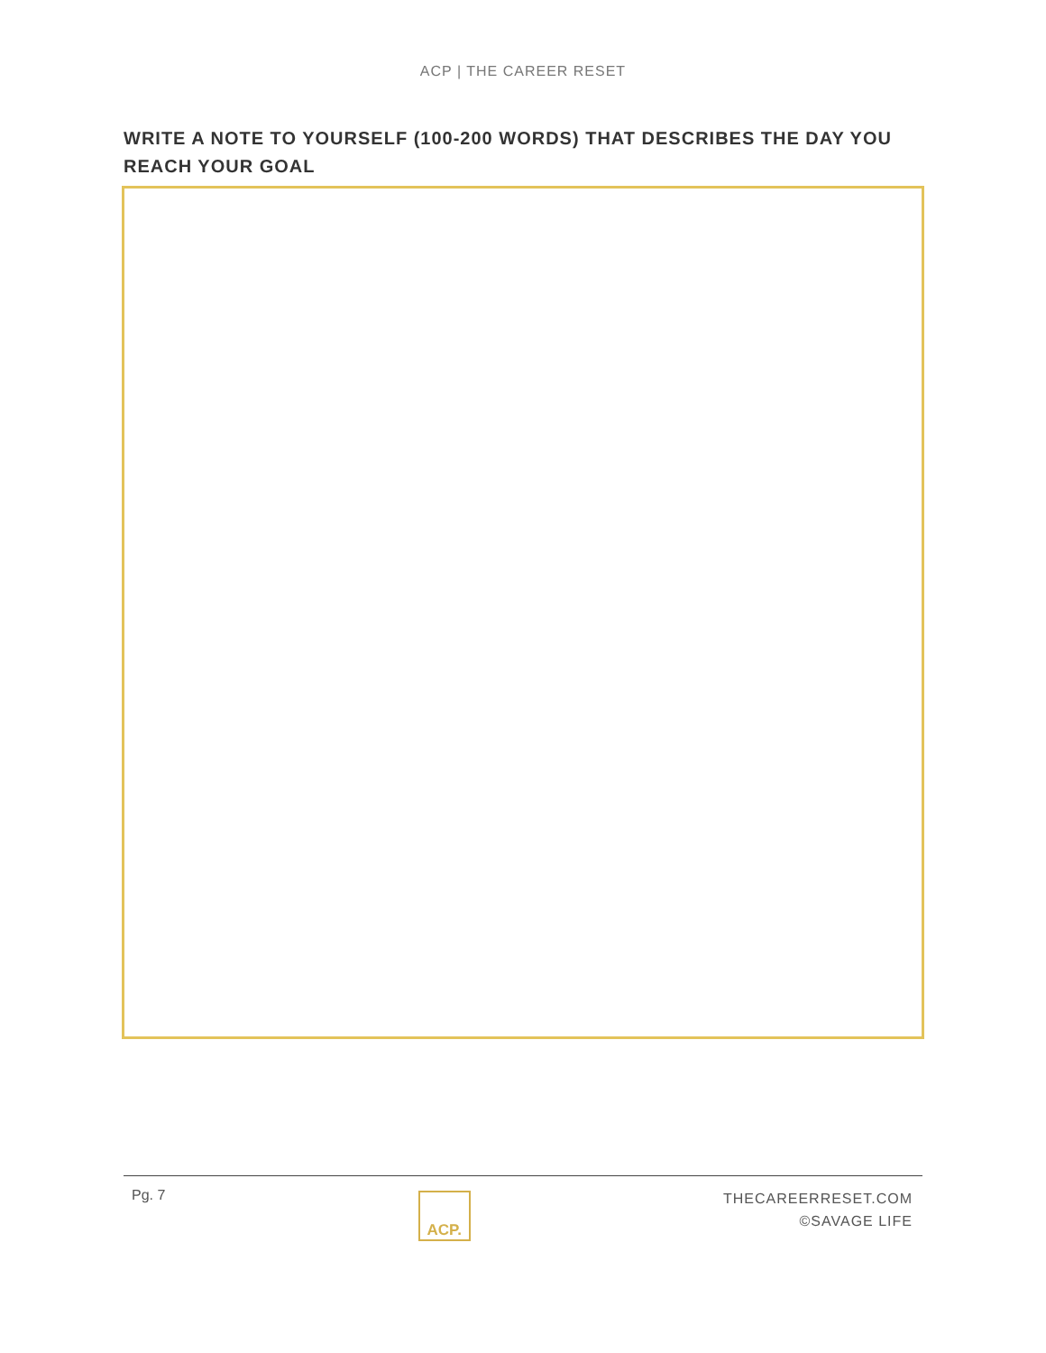ACP | THE CAREER RESET
WRITE A NOTE TO YOURSELF (100-200 WORDS) THAT DESCRIBES THE DAY YOU REACH YOUR GOAL
Pg. 7
ACP.
THECAREERRESET.COM
©SAVAGE LIFE